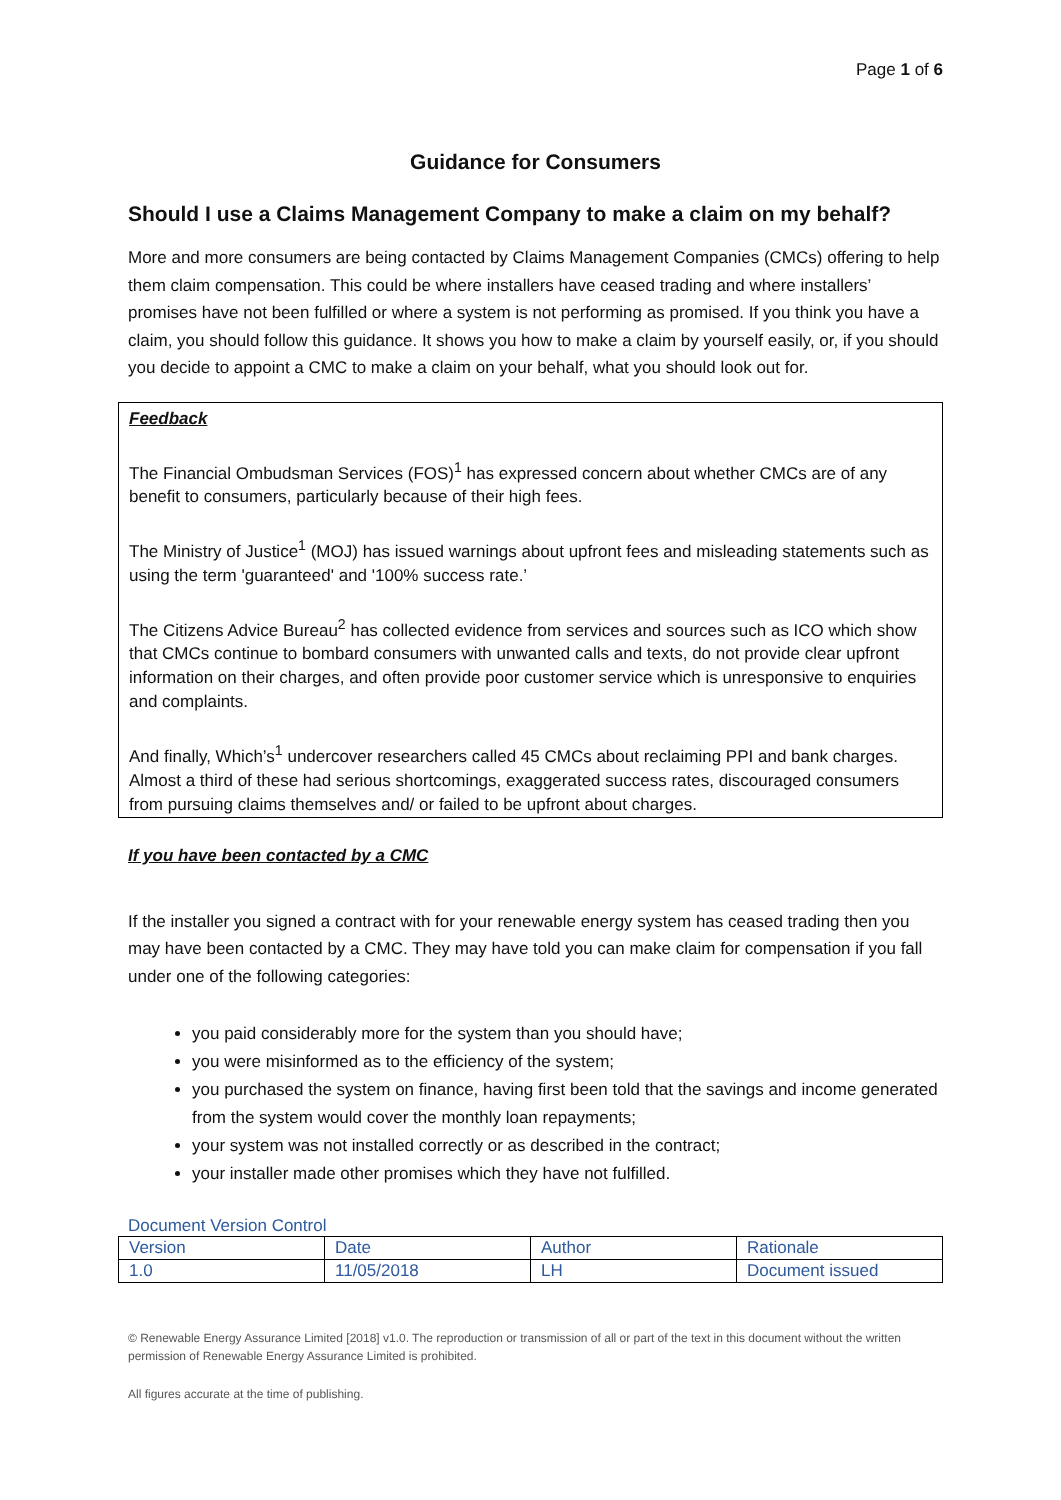Page 1 of 6
Guidance for Consumers
Should I use a Claims Management Company to make a claim on my behalf?
More and more consumers are being contacted by Claims Management Companies (CMCs) offering to help them claim compensation. This could be where installers have ceased trading and where installers’ promises have not been fulfilled or where a system is not performing as promised. If you think you have a claim, you should follow this guidance. It shows you how to make a claim by yourself easily, or, if you should you decide to appoint a CMC to make a claim on your behalf, what you should look out for.
Feedback
The Financial Ombudsman Services (FOS)<sup>1</sup> has expressed concern about whether CMCs are of any benefit to consumers, particularly because of their high fees.
The Ministry of Justice<sup>1</sup> (MOJ) has issued warnings about upfront fees and misleading statements such as using the term 'guaranteed' and '100% success rate.’
The Citizens Advice Bureau<sup>2</sup> has collected evidence from services and sources such as ICO which show that CMCs continue to bombard consumers with unwanted calls and texts, do not provide clear upfront information on their charges, and often provide poor customer service which is unresponsive to enquiries and complaints.
And finally, Which’s<sup>1</sup> undercover researchers called 45 CMCs about reclaiming PPI and bank charges. Almost a third of these had serious shortcomings, exaggerated success rates, discouraged consumers from pursuing claims themselves and/ or failed to be upfront about charges.
If you have been contacted by a CMC
If the installer you signed a contract with for your renewable energy system has ceased trading then you may have been contacted by a CMC. They may have told you can make claim for compensation if you fall under one of the following categories:
you paid considerably more for the system than you should have;
you were misinformed as to the efficiency of the system;
you purchased the system on finance, having first been told that the savings and income generated from the system would cover the monthly loan repayments;
your system was not installed correctly or as described in the contract;
your installer made other promises which they have not fulfilled.
Document Version Control
| Version | Date | Author | Rationale |
| 1.0 | 11/05/2018 | LH | Document issued |
© Renewable Energy Assurance Limited [2018] v1.0. The reproduction or transmission of all or part of the text in this document without the written permission of Renewable Energy Assurance Limited is prohibited.
All figures accurate at the time of publishing.